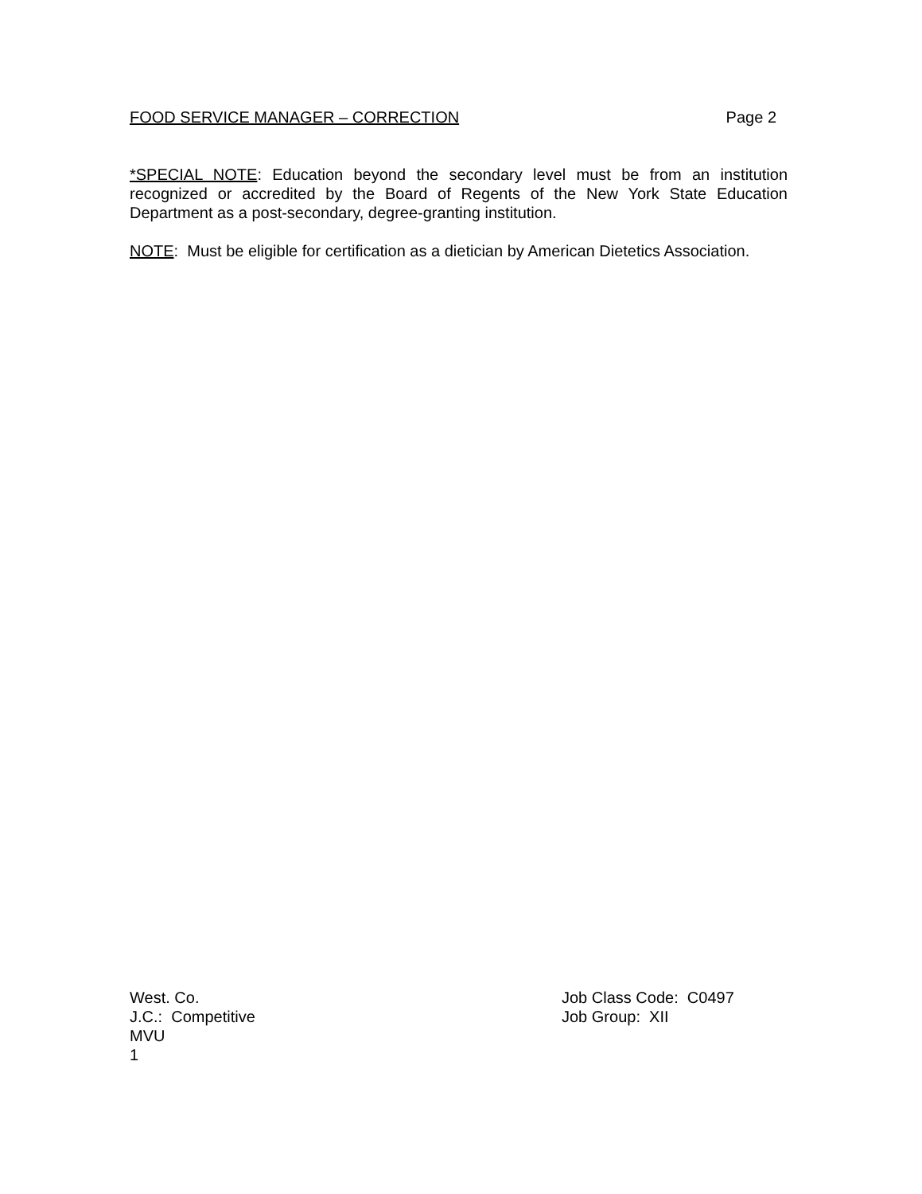FOOD SERVICE MANAGER – CORRECTION Page 2
*SPECIAL NOTE: Education beyond the secondary level must be from an institution recognized or accredited by the Board of Regents of the New York State Education Department as a post-secondary, degree-granting institution.
NOTE: Must be eligible for certification as a dietician by American Dietetics Association.
West. Co.
J.C.: Competitive
MVU
1
Job Class Code: C0497
Job Group: XII